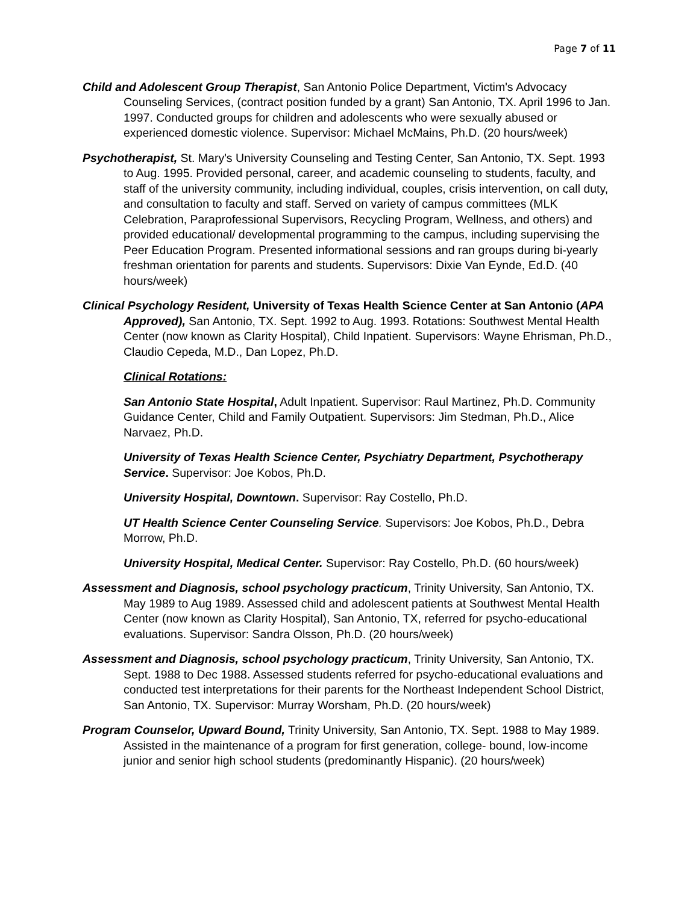Page 7 of 11
Child and Adolescent Group Therapist, San Antonio Police Department, Victim's Advocacy Counseling Services, (contract position funded by a grant) San Antonio, TX. April 1996 to Jan. 1997. Conducted groups for children and adolescents who were sexually abused or experienced domestic violence. Supervisor: Michael McMains, Ph.D. (20 hours/week)
Psychotherapist, St. Mary's University Counseling and Testing Center, San Antonio, TX. Sept. 1993 to Aug. 1995. Provided personal, career, and academic counseling to students, faculty, and staff of the university community, including individual, couples, crisis intervention, on call duty, and consultation to faculty and staff. Served on variety of campus committees (MLK Celebration, Paraprofessional Supervisors, Recycling Program, Wellness, and others) and provided educational/ developmental programming to the campus, including supervising the Peer Education Program. Presented informational sessions and ran groups during bi-yearly freshman orientation for parents and students. Supervisors: Dixie Van Eynde, Ed.D. (40 hours/week)
Clinical Psychology Resident, University of Texas Health Science Center at San Antonio (APA Approved), San Antonio, TX. Sept. 1992 to Aug. 1993. Rotations: Southwest Mental Health Center (now known as Clarity Hospital), Child Inpatient. Supervisors: Wayne Ehrisman, Ph.D., Claudio Cepeda, M.D., Dan Lopez, Ph.D.
Clinical Rotations:
San Antonio State Hospital, Adult Inpatient. Supervisor: Raul Martinez, Ph.D. Community Guidance Center, Child and Family Outpatient. Supervisors: Jim Stedman, Ph.D., Alice Narvaez, Ph.D.
University of Texas Health Science Center, Psychiatry Department, Psychotherapy Service. Supervisor: Joe Kobos, Ph.D.
University Hospital, Downtown. Supervisor: Ray Costello, Ph.D.
UT Health Science Center Counseling Service. Supervisors: Joe Kobos, Ph.D., Debra Morrow, Ph.D.
University Hospital, Medical Center. Supervisor: Ray Costello, Ph.D. (60 hours/week)
Assessment and Diagnosis, school psychology practicum, Trinity University, San Antonio, TX. May 1989 to Aug 1989. Assessed child and adolescent patients at Southwest Mental Health Center (now known as Clarity Hospital), San Antonio, TX, referred for psycho-educational evaluations. Supervisor: Sandra Olsson, Ph.D. (20 hours/week)
Assessment and Diagnosis, school psychology practicum, Trinity University, San Antonio, TX. Sept. 1988 to Dec 1988. Assessed students referred for psycho-educational evaluations and conducted test interpretations for their parents for the Northeast Independent School District, San Antonio, TX. Supervisor: Murray Worsham, Ph.D. (20 hours/week)
Program Counselor, Upward Bound, Trinity University, San Antonio, TX. Sept. 1988 to May 1989. Assisted in the maintenance of a program for first generation, college- bound, low-income junior and senior high school students (predominantly Hispanic). (20 hours/week)